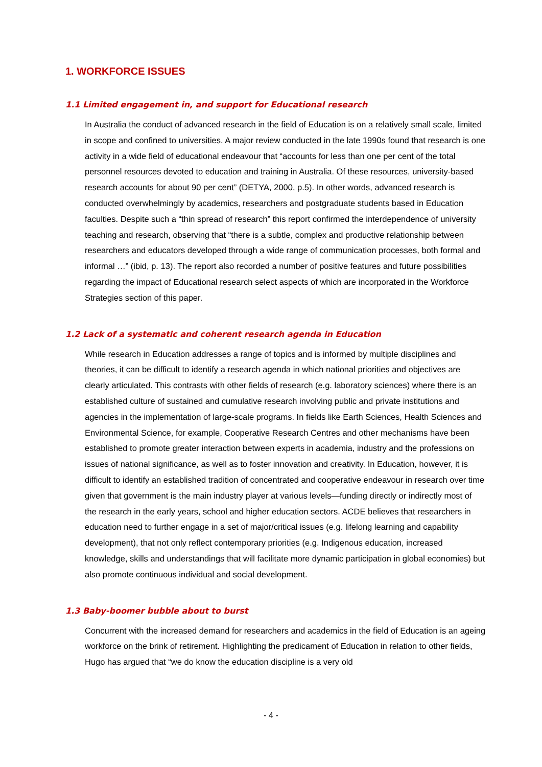1. WORKFORCE ISSUES
1.1 Limited engagement in, and support for Educational research
In Australia the conduct of advanced research in the field of Education is on a relatively small scale, limited in scope and confined to universities. A major review conducted in the late 1990s found that research is one activity in a wide field of educational endeavour that “accounts for less than one per cent of the total personnel resources devoted to education and training in Australia. Of these resources, university-based research accounts for about 90 per cent” (DETYA, 2000, p.5). In other words, advanced research is conducted overwhelmingly by academics, researchers and postgraduate students based in Education faculties. Despite such a “thin spread of research” this report confirmed the interdependence of university teaching and research, observing that “there is a subtle, complex and productive relationship between researchers and educators developed through a wide range of communication processes, both formal and informal …” (ibid, p. 13). The report also recorded a number of positive features and future possibilities regarding the impact of Educational research select aspects of which are incorporated in the Workforce Strategies section of this paper.
1.2 Lack of a systematic and coherent research agenda in Education
While research in Education addresses a range of topics and is informed by multiple disciplines and theories, it can be difficult to identify a research agenda in which national priorities and objectives are clearly articulated. This contrasts with other fields of research (e.g. laboratory sciences) where there is an established culture of sustained and cumulative research involving public and private institutions and agencies in the implementation of large-scale programs. In fields like Earth Sciences, Health Sciences and Environmental Science, for example, Cooperative Research Centres and other mechanisms have been established to promote greater interaction between experts in academia, industry and the professions on issues of national significance, as well as to foster innovation and creativity. In Education, however, it is difficult to identify an established tradition of concentrated and cooperative endeavour in research over time given that government is the main industry player at various levels—funding directly or indirectly most of the research in the early years, school and higher education sectors. ACDE believes that researchers in education need to further engage in a set of major/critical issues (e.g. lifelong learning and capability development), that not only reflect contemporary priorities (e.g. Indigenous education, increased knowledge, skills and understandings that will facilitate more dynamic participation in global economies) but also promote continuous individual and social development.
1.3 Baby-boomer bubble about to burst
Concurrent with the increased demand for researchers and academics in the field of Education is an ageing workforce on the brink of retirement. Highlighting the predicament of Education in relation to other fields, Hugo has argued that “we do know the education discipline is a very old
- 4 -